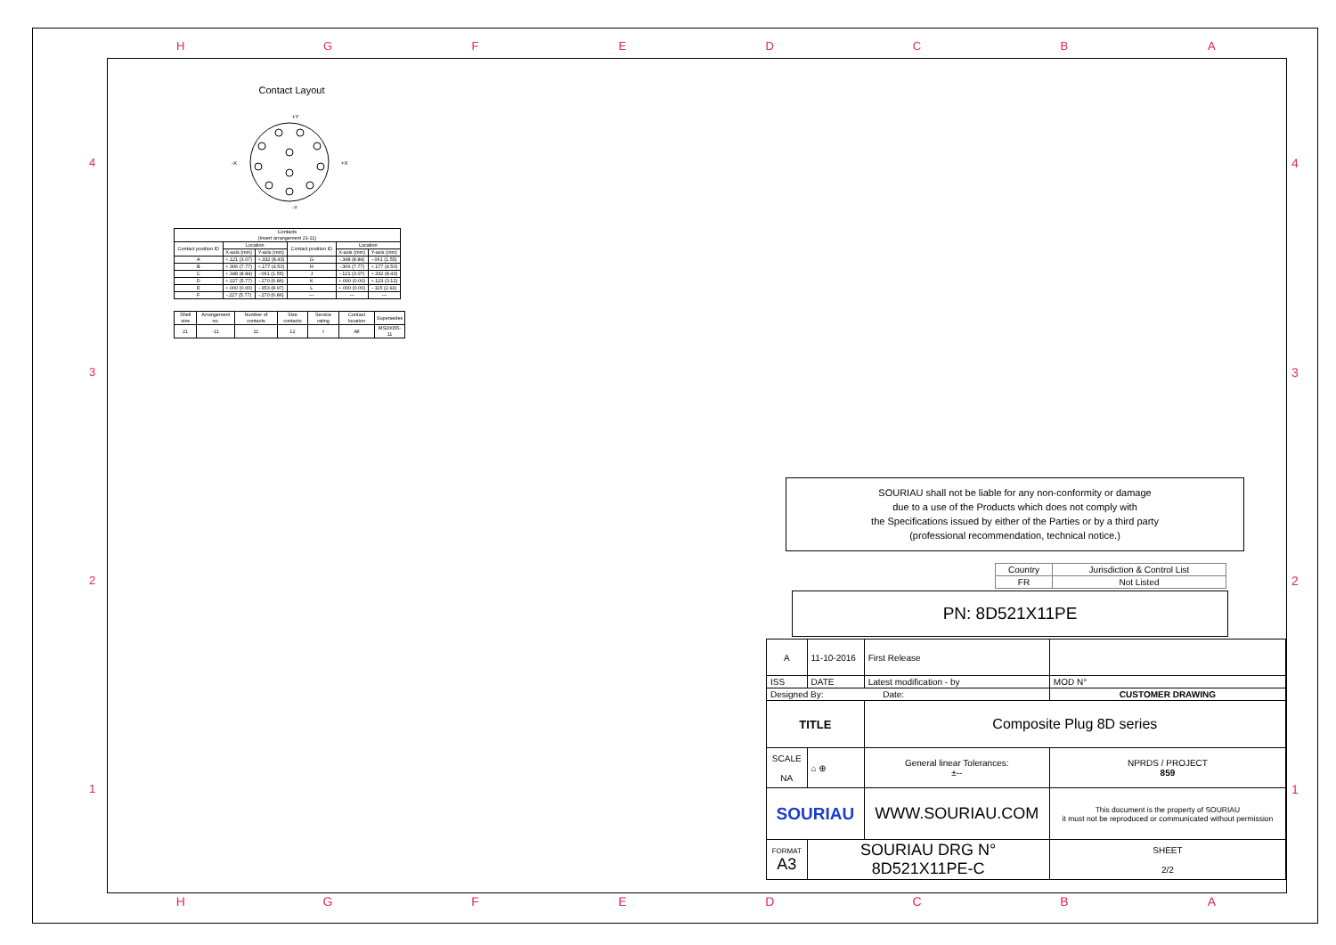HGFEDCBA
HGFEDCBA
4
3
2
1
4
3
2
1
Contact Layout
-X
+X
+Y
-Y
| Contacts (Insert arrangement 21-11) | | | | | |
| --- | --- | --- | --- | --- | --- |
| Contact position ID | Location | | Contact position ID | Location | |
| | X-axis (mm) | Y-axis (mm) | | X-axis (mm) | Y-axis (mm) |
| A | +.121 (3.07) | +.332 (8.43) | G | -.348 (8.84) | -.061 (1.55) |
| B | +.306 (7.77) | +.177 (4.50) | H | -.306 (7.77) | +.177 (4.50) |
| C | +.348 (8.84) | -.061 (1.55) | J | -.121 (3.07) | +.332 (8.43) |
| D | +.227 (5.77) | -.270 (6.86) | K | +.000 (0.00) | +.123 (3.12) |
| E | +.000 (0.00) | -.353 (8.97) | L | +.000 (0.00) | -.115 (2.92) |
| F | -.227 (5.77) | -.270 (6.86) | --- | --- | --- |
| Shell size | Arrangement no. | Number of contacts | Size contacts | Service rating | Contact location | Supersedes |
| --- | --- | --- | --- | --- | --- | --- |
| 21 | -11 | 11 | 12 | I | All | MS20055-11 |
SOURIAU shall not be liable for any non-conformity or damage
due to a use of the Products which does not comply with
the Specifications issued by either of the Parties or by a third party
(professional recommendation, technical notice.)
| Country | Jurisdiction & Control List |
| FR | Not Listed |
PN: 8D521X11PE
| A | 11-10-2016 | First Release | | | |
| ISS | DATE | Latest modification - by | | | MOD N° |
| Designed By: Date: | | | CUSTOMER DRAWING | | |
| TITLE | | Composite Plug 8D series | | | |
| SCALE NA | ⌂ ⊕ | General linear Tolerances: ±-- | NPRDS / PROJECT 859 | | |
| SOURIAU | | WWW.SOURIAU.COM | | This document is the property of SOURIAU it must not be reproduced or communicated without permission | |
| FORMAT A3 | SOURIAU DRG N° 8D521X11PE-C | | | | SHEET 2/2 |